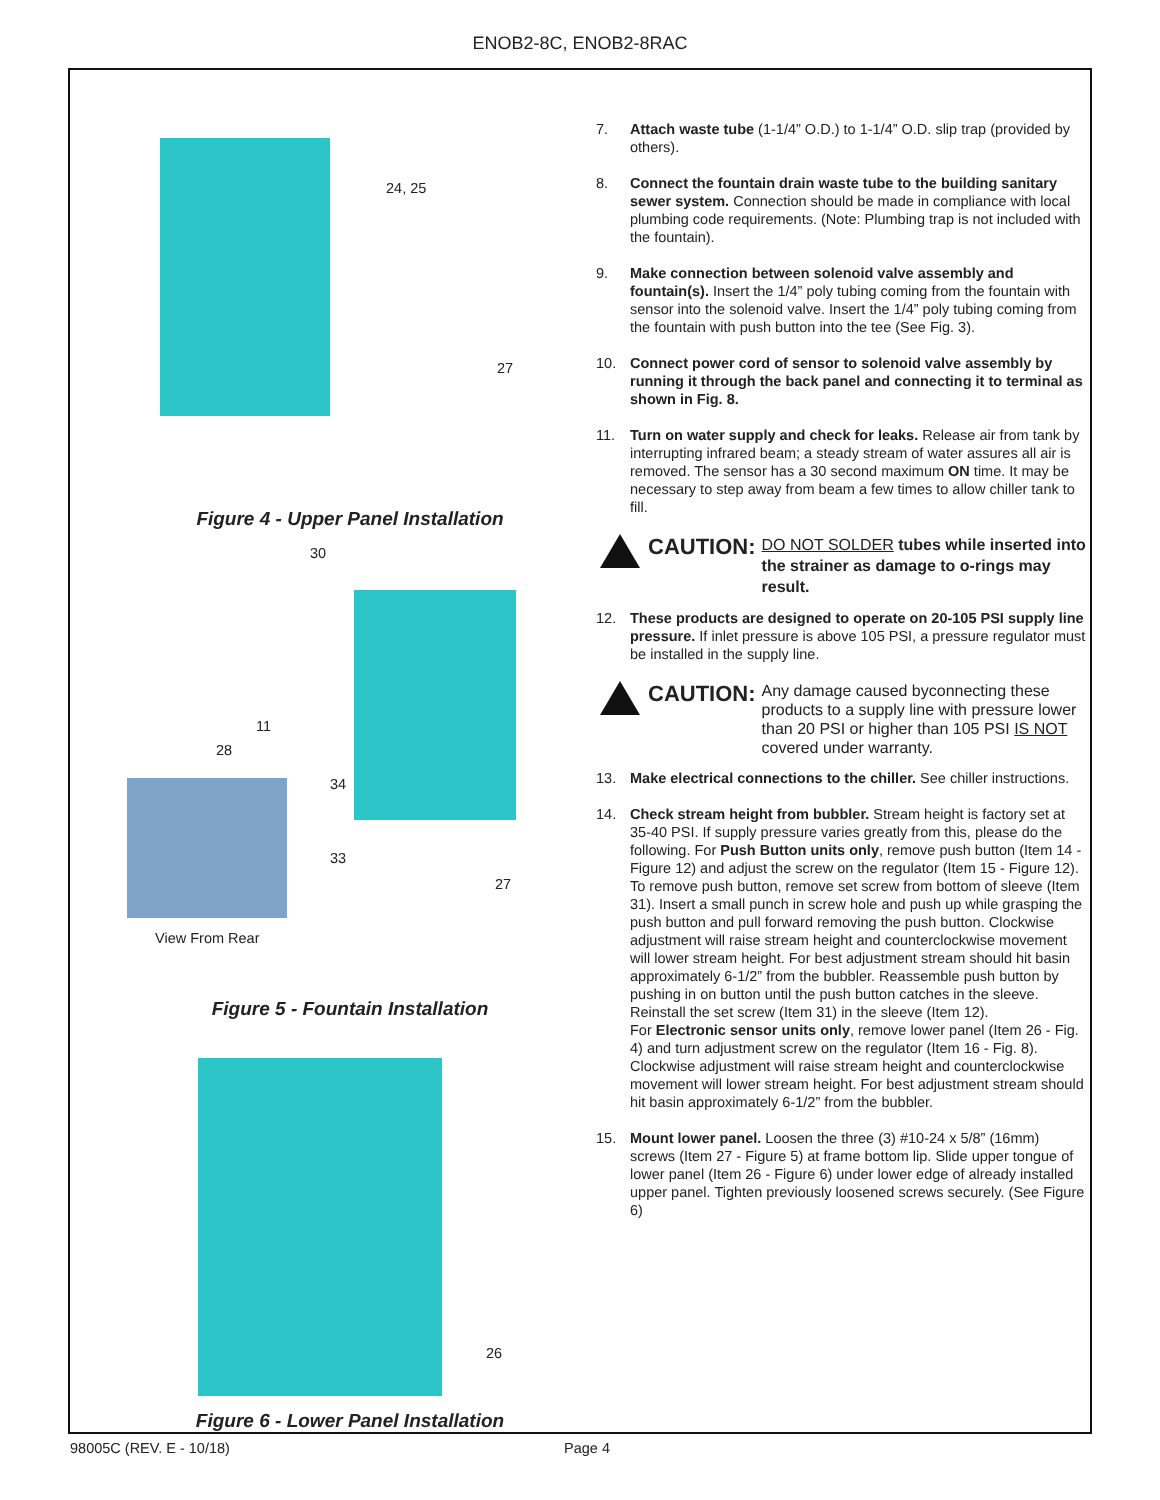ENOB2-8C, ENOB2-8RAC
24, 25
27
Figure 4 - Upper Panel Installation
30
11
28
34
33
27
View From Rear
Figure 5 - Fountain Installation
26
Figure 6 - Lower Panel Installation
7. Attach waste tube (1-1/4” O.D.) to 1-1/4” O.D. slip trap (provided by others).
8. Connect the fountain drain waste tube to the building sanitary sewer system. Connection should be made in compliance with local plumbing code requirements. (Note: Plumbing trap is not included with the fountain).
9. Make connection between solenoid valve assembly and fountain(s). Insert the 1/4” poly tubing coming from the fountain with sensor into the solenoid valve. Insert the 1/4” poly tubing coming from the fountain with push button into the tee (See Fig. 3).
10. Connect power cord of sensor to solenoid valve assembly by running it through the back panel and connecting it to terminal as shown in Fig. 8.
11. Turn on water supply and check for leaks. Release air from tank by interrupting infrared beam; a steady stream of water assures all air is removed. The sensor has a 30 second maximum ON time. It may be necessary to step away from beam a few times to allow chiller tank to fill.
CAUTION: DO NOT SOLDER tubes while inserted into the strainer as damage to o-rings may result.
12. These products are designed to operate on 20-105 PSI supply line pressure. If inlet pressure is above 105 PSI, a pressure regulator must be installed in the supply line.
CAUTION: Any damage caused byconnecting these products to a supply line with pressure lower than 20 PSI or higher than 105 PSI IS NOT covered under warranty.
13. Make electrical connections to the chiller. See chiller instructions.
14. Check stream height from bubbler. Stream height is factory set at 35-40 PSI. If supply pressure varies greatly from this, please do the following. For Push Button units only, remove push button (Item 14 - Figure 12) and adjust the screw on the regulator (Item 15 - Figure 12). To remove push button, remove set screw from bottom of sleeve (Item 31). Insert a small punch in screw hole and push up while grasping the push button and pull forward removing the push button. Clockwise adjustment will raise stream height and counterclockwise movement will lower stream height. For best adjustment stream should hit basin approximately 6-1/2” from the bubbler. Reassemble push button by pushing in on button until the push button catches in the sleeve. Reinstall the set screw (Item 31) in the sleeve (Item 12).
For Electronic sensor units only, remove lower panel (Item 26 - Fig. 4) and turn adjustment screw on the regulator (Item 16 - Fig. 8). Clockwise adjustment will raise stream height and counterclockwise movement will lower stream height. For best adjustment stream should hit basin approximately 6-1/2” from the bubbler.
15. Mount lower panel. Loosen the three (3) #10-24 x 5/8” (16mm) screws (Item 27 - Figure 5) at frame bottom lip. Slide upper tongue of lower panel (Item 26 - Figure 6) under lower edge of already installed upper panel. Tighten previously loosened screws securely. (See Figure 6)
98005C (REV. E - 10/18) Page 4